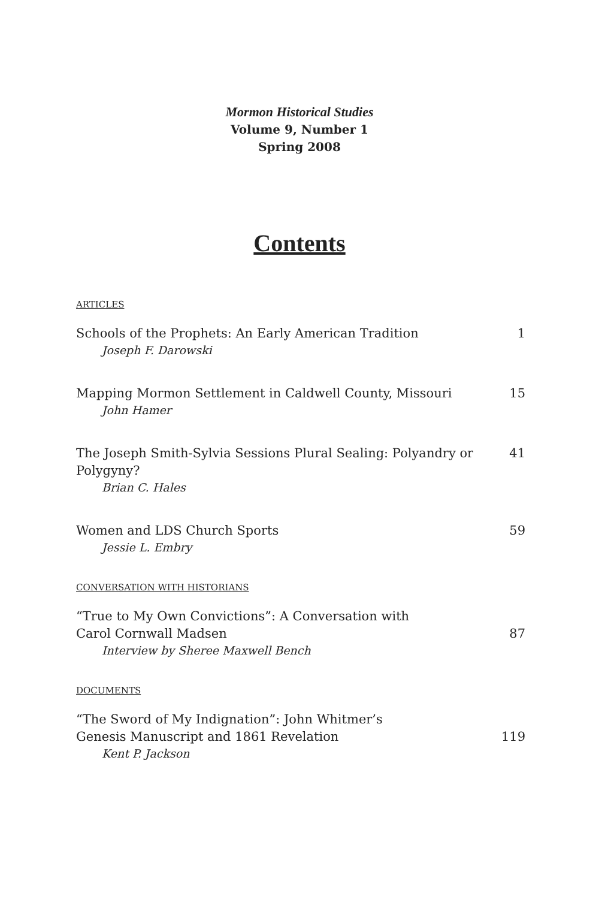Mormon Historical Studies
Volume 9, Number 1
Spring 2008
Contents
ARTICLES
Schools of the Prophets: An Early American Tradition 1
Joseph F. Darowski
Mapping Mormon Settlement in Caldwell County, Missouri 15
John Hamer
The Joseph Smith-Sylvia Sessions Plural Sealing: Polyandry or Polygyny? 41
Brian C. Hales
Women and LDS Church Sports 59
Jessie L. Embry
CONVERSATION WITH HISTORIANS
“True to My Own Convictions”: A Conversation with
Carol Cornwall Madsen 87
Interview by Sheree Maxwell Bench
DOCUMENTS
“The Sword of My Indignation”: John Whitmer’s
Genesis Manuscript and 1861 Revelation 119
Kent P. Jackson